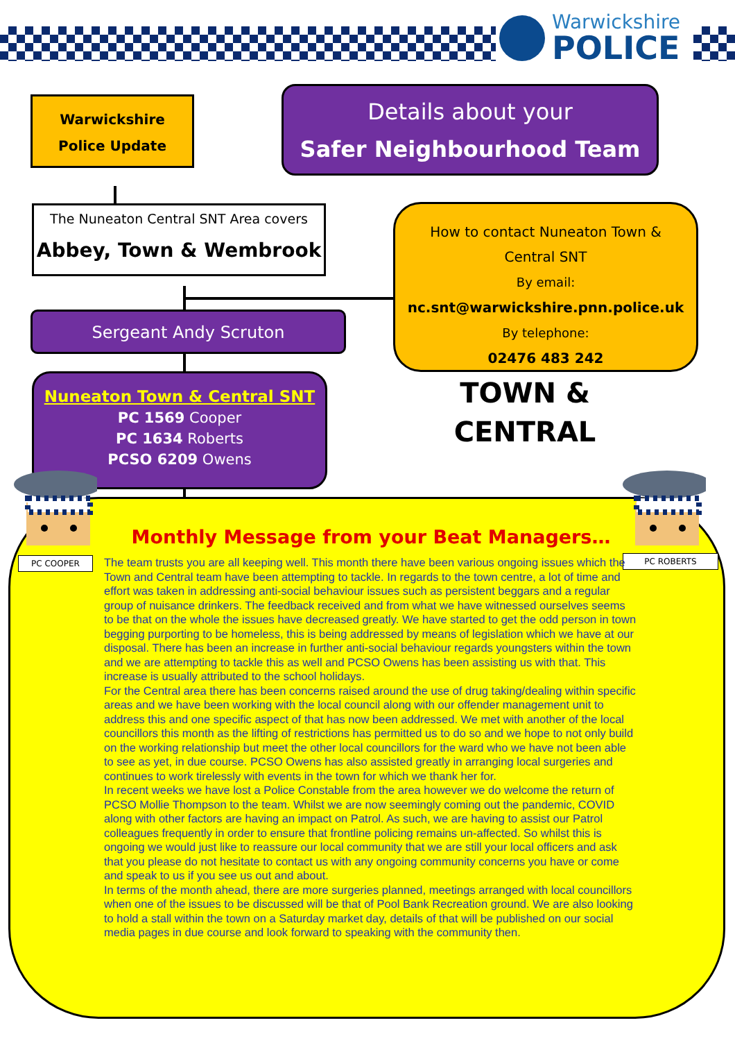Warwickshire
POLICE
Warwickshire
Police Update
Details about your
Safer Neighbourhood Team
The Nuneaton Central SNT Area covers
Abbey, Town & Wembrook
Sergeant Andy Scruton
Nuneaton Town & Central SNT
PC 1569 Cooper
PC 1634 Roberts
PCSO 6209 Owens
How to contact Nuneaton Town &
Central SNT
By email:
nc.snt@warwickshire.pnn.police.uk
By telephone:
02476 483 242
TOWN &
CENTRAL
PC COOPER PC ROBERTS
Monthly Message from your Beat Managers…
The team trusts you are all keeping well. This month there have been various ongoing issues which the Town and Central team have been attempting to tackle. In regards to the town centre, a lot of time and effort was taken in addressing anti-social behaviour issues such as persistent beggars and a regular group of nuisance drinkers. The feedback received and from what we have witnessed ourselves seems to be that on the whole the issues have decreased greatly. We have started to get the odd person in town begging purporting to be homeless, this is being addressed by means of legislation which we have at our disposal. There has been an increase in further anti-social behaviour regards youngsters within the town and we are attempting to tackle this as well and PCSO Owens has been assisting us with that. This increase is usually attributed to the school holidays.
For the Central area there has been concerns raised around the use of drug taking/dealing within specific areas and we have been working with the local council along with our offender management unit to address this and one specific aspect of that has now been addressed. We met with another of the local councillors this month as the lifting of restrictions has permitted us to do so and we hope to not only build on the working relationship but meet the other local councillors for the ward who we have not been able to see as yet, in due course. PCSO Owens has also assisted greatly in arranging local surgeries and continues to work tirelessly with events in the town for which we thank her for.
In recent weeks we have lost a Police Constable from the area however we do welcome the return of PCSO Mollie Thompson to the team. Whilst we are now seemingly coming out the pandemic, COVID along with other factors are having an impact on Patrol. As such, we are having to assist our Patrol colleagues frequently in order to ensure that frontline policing remains un-affected. So whilst this is ongoing we would just like to reassure our local community that we are still your local officers and ask that you please do not hesitate to contact us with any ongoing community concerns you have or come and speak to us if you see us out and about.
In terms of the month ahead, there are more surgeries planned, meetings arranged with local councillors when one of the issues to be discussed will be that of Pool Bank Recreation ground. We are also looking to hold a stall within the town on a Saturday market day, details of that will be published on our social media pages in due course and look forward to speaking with the community then.